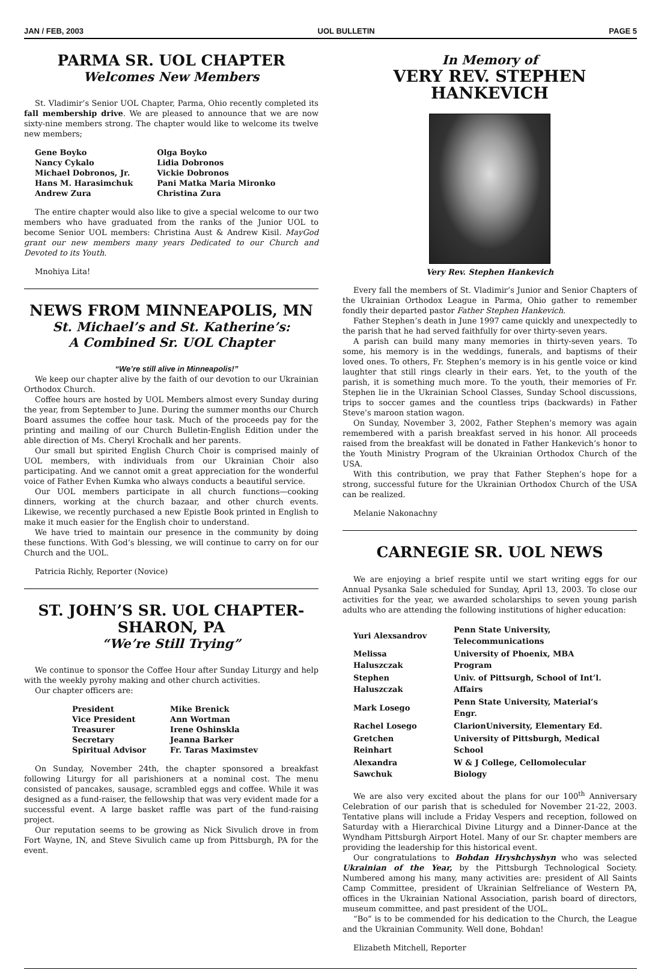JAN / FEB, 2003 UOL BULLETIN PAGE 5
PARMA SR. UOL CHAPTER
Welcomes New Members
St. Vladimir’s Senior UOL Chapter, Parma, Ohio recently completed its fall membership drive. We are pleased to announce that we are now sixty-nine members strong. The chapter would like to welcome its twelve new members;
| Gene Boyko | Olga Boyko |
| Nancy Cykalo | Lidia Dobronos |
| Michael Dobronos, Jr. | Vickie Dobronos |
| Hans M. Harasimchuk | Pani Matka Maria Mironko |
| Andrew Zura | Christina Zura |
The entire chapter would also like to give a special welcome to our two members who have graduated from the ranks of the Junior UOL to become Senior UOL members: Christina Aust & Andrew Kisil. MayGod grant our new members many years Dedicated to our Church and Devoted to its Youth.
Mnohiya Lita!
NEWS FROM MINNEAPOLIS, MN
St. Michael’s and St. Katherine’s:
A Combined Sr. UOL Chapter
“We’re still alive in Minneapolis!”
We keep our chapter alive by the faith of our devotion to our Ukrainian Orthodox Church.
Coffee hours are hosted by UOL Members almost every Sunday during the year, from September to June. During the summer months our Church Board assumes the coffee hour task. Much of the proceeds pay for the printing and mailing of our Church Bulletin-English Edition under the able direction of Ms. Cheryl Krochalk and her parents.
Our small but spirited English Church Choir is comprised mainly of UOL members, with individuals from our Ukrainian Choir also participating. And we cannot omit a great appreciation for the wonderful voice of Father Evhen Kumka who always conducts a beautiful service.
Our UOL members participate in all church functions—cooking dinners, working at the church bazaar, and other church events. Likewise, we recently purchased a new Epistle Book printed in English to make it much easier for the English choir to understand.
We have tried to maintain our presence in the community by doing these functions. With God’s blessing, we will continue to carry on for our Church and the UOL.
Patricia Richly, Reporter (Novice)
ST. JOHN’S SR. UOL CHAPTER-
SHARON, PA
“We’re Still Trying”
We continue to sponsor the Coffee Hour after Sunday Liturgy and help with the weekly pyrohy making and other church activities.
Our chapter officers are:
| President | Mike Brenick |
| Vice President | Ann Wortman |
| Treasurer | Irene Oshinskla |
| Secretary | Jeanna Barker |
| Spiritual Advisor | Fr. Taras Maximstev |
On Sunday, November 24th, the chapter sponsored a breakfast following Liturgy for all parishioners at a nominal cost. The menu consisted of pancakes, sausage, scrambled eggs and coffee. While it was designed as a fund-raiser, the fellowship that was very evident made for a successful event. A large basket raffle was part of the fund-raising project.
Our reputation seems to be growing as Nick Sivulich drove in from Fort Wayne, IN, and Steve Sivulich came up from Pittsburgh, PA for the event.
In Memory of
VERY REV. STEPHEN HANKEVICH
Very Rev. Stephen Hankevich
Every fall the members of St. Vladimir’s Junior and Senior Chapters of the Ukrainian Orthodox League in Parma, Ohio gather to remember fondly their departed pastor Father Stephen Hankevich.
Father Stephen’s death in June 1997 came quickly and unexpectedly to the parish that he had served faithfully for over thirty-seven years.
A parish can build many many memories in thirty-seven years. To some, his memory is in the weddings, funerals, and baptisms of their loved ones. To others, Fr. Stephen’s memory is in his gentle voice or kind laughter that still rings clearly in their ears. Yet, to the youth of the parish, it is something much more. To the youth, their memories of Fr. Stephen lie in the Ukrainian School Classes, Sunday School discussions, trips to soccer games and the countless trips (backwards) in Father Steve’s maroon station wagon.
On Sunday, November 3, 2002, Father Stephen’s memory was again remembered with a parish breakfast served in his honor. All proceeds raised from the breakfast will be donated in Father Hankevich’s honor to the Youth Ministry Program of the Ukrainian Orthodox Church of the USA.
With this contribution, we pray that Father Stephen’s hope for a strong, successful future for the Ukrainian Orthodox Church of the USA can be realized.
Melanie Nakonachny
CARNEGIE SR. UOL NEWS
We are enjoying a brief respite until we start writing eggs for our Annual Pysanka Sale scheduled for Sunday, April 13, 2003. To close our activities for the year, we awarded scholarships to seven young parish adults who are attending the following institutions of higher education:
| Yuri Alexsandrov | Penn State University, Telecommunications |
| Melissa Haluszczak | University of Phoenix, MBA Program |
| Stephen Haluszczak | Univ. of Pittsurgh, School of Int’l. Affairs |
| Mark Losego | Penn State University, Material’s Engr. |
| Rachel Losego | ClarionUniversity, Elementary Ed. |
| Gretchen Reinhart | University of Pittsburgh, Medical School |
| Alexandra Sawchuk | W & J College, Cellomolecular Biology |
We are also very excited about the plans for our 100<sup>th</sup> Anniversary Celebration of our parish that is scheduled for November 21-22, 2003. Tentative plans will include a Friday Vespers and reception, followed on Saturday with a Hierarchical Divine Liturgy and a Dinner-Dance at the Wyndham Pittsburgh Airport Hotel. Many of our Sr. chapter members are providing the leadership for this historical event.
Our congratulations to Bohdan Hryshchyshyn who was selected Ukrainian of the Year, by the Pittsburgh Technological Society. Numbered among his many, many activities are: president of All Saints Camp Committee, president of Ukrainian Selfreliance of Western PA, offices in the Ukrainian National Association, parish board of directors, museum committee, and past president of the UOL.
“Bo” is to be commended for his dedication to the Church, the League and the Ukrainian Community. Well done, Bohdan!
Elizabeth Mitchell, Reporter